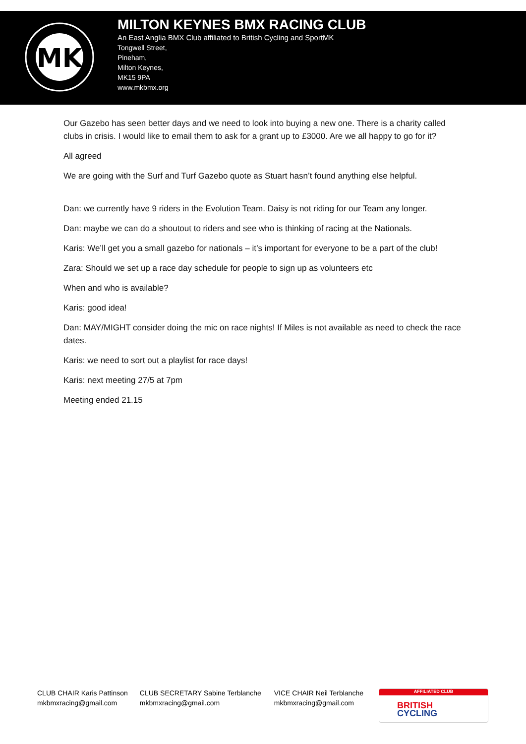MK
MILTON KEYNES BMX RACING CLUB
An East Anglia BMX Club affiliated to British Cycling and SportMK
Tongwell Street,
Pineham,
Milton Keynes,
MK15 9PA
www.mkbmx.org
Our Gazebo has seen better days and we need to look into buying a new one. There is a charity called clubs in crisis. I would like to email them to ask for a grant up to £3000. Are we all happy to go for it?
All agreed
We are going with the Surf and Turf Gazebo quote as Stuart hasn’t found anything else helpful.
Dan: we currently have 9 riders in the Evolution Team. Daisy is not riding for our Team any longer.
Dan: maybe we can do a shoutout to riders and see who is thinking of racing at the Nationals.
Karis: We’ll get you a small gazebo for nationals – it’s important for everyone to be a part of the club!
Zara: Should we set up a race day schedule for people to sign up as volunteers etc
When and who is available?
Karis: good idea!
Dan: MAY/MIGHT consider doing the mic on race nights! If Miles is not available as need to check the race dates.
Karis: we need to sort out a playlist for race days!
Karis: next meeting 27/5 at 7pm
Meeting ended 21.15
CLUB CHAIR Karis Pattinson
mkbmxracing@gmail.com
CLUB SECRETARY Sabine Terblanche
mkbmxracing@gmail.com
VICE CHAIR Neil Terblanche
mkbmxracing@gmail.com
AFFILIATED CLUB
BRITISH
CYCLING